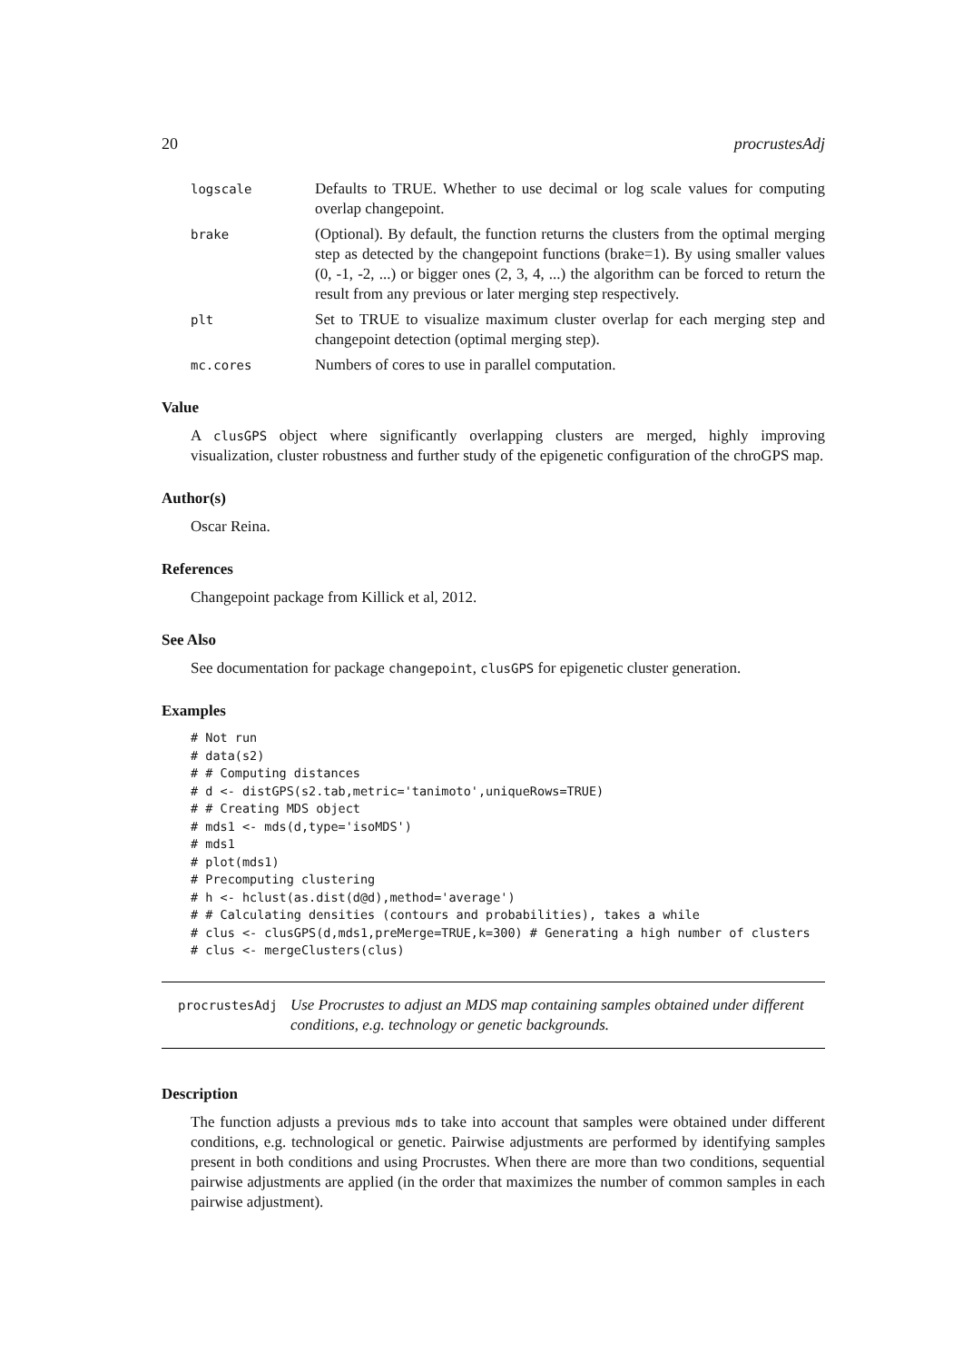20 procrustesAdj
logscale
Defaults to TRUE. Whether to use decimal or log scale values for computing overlap changepoint.
brake
(Optional). By default, the function returns the clusters from the optimal merging step as detected by the changepoint functions (brake=1). By using smaller values (0, -1, -2, ...) or bigger ones (2, 3, 4, ...) the algorithm can be forced to return the result from any previous or later merging step respectively.
plt
Set to TRUE to visualize maximum cluster overlap for each merging step and changepoint detection (optimal merging step).
mc.cores
Numbers of cores to use in parallel computation.
Value
A clusGPS object where significantly overlapping clusters are merged, highly improving visualization, cluster robustness and further study of the epigenetic configuration of the chroGPS map.
Author(s)
Oscar Reina.
References
Changepoint package from Killick et al, 2012.
See Also
See documentation for package changepoint, clusGPS for epigenetic cluster generation.
Examples
# Not run
# data(s2)
# # Computing distances
# d <- distGPS(s2.tab,metric='tanimoto',uniqueRows=TRUE)
# # Creating MDS object
# mds1 <- mds(d,type='isoMDS')
# mds1
# plot(mds1)
# Precomputing clustering
# h <- hclust(as.dist(d@d),method='average')
# # Calculating densities (contours and probabilities), takes a while
# clus <- clusGPS(d,mds1,preMerge=TRUE,k=300) # Generating a high number of clusters
# clus <- mergeClusters(clus)
procrustesAdj Use Procrustes to adjust an MDS map containing samples obtained under different conditions, e.g. technology or genetic backgrounds.
Description
The function adjusts a previous mds to take into account that samples were obtained under different conditions, e.g. technological or genetic. Pairwise adjustments are performed by identifying samples present in both conditions and using Procrustes. When there are more than two conditions, sequential pairwise adjustments are applied (in the order that maximizes the number of common samples in each pairwise adjustment).